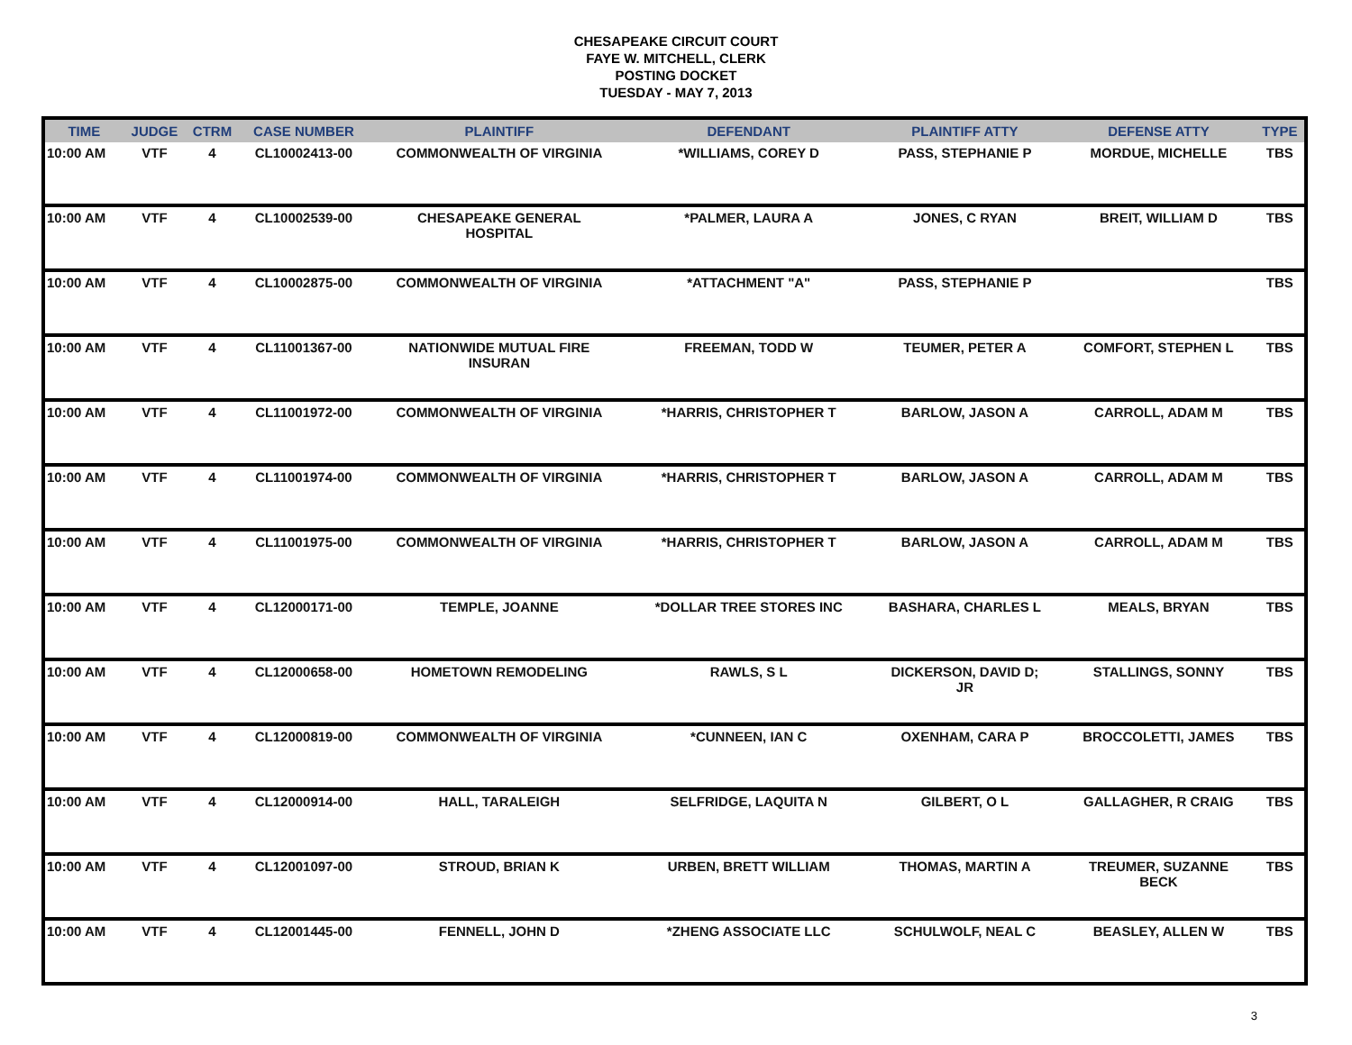CHESAPEAKE CIRCUIT COURT
FAYE W. MITCHELL, CLERK
POSTING DOCKET
TUESDAY - MAY 7, 2013
| TIME | JUDGE | CTRM | CASE NUMBER | PLAINTIFF | DEFENDANT | PLAINTIFF ATTY | DEFENSE ATTY | TYPE |
| --- | --- | --- | --- | --- | --- | --- | --- | --- |
| 10:00 AM | VTF | 4 | CL10002413-00 | COMMONWEALTH OF VIRGINIA | *WILLIAMS, COREY D | PASS, STEPHANIE P | MORDUE, MICHELLE | TBS |
| 10:00 AM | VTF | 4 | CL10002539-00 | CHESAPEAKE GENERAL HOSPITAL | *PALMER, LAURA A | JONES, C RYAN | BREIT, WILLIAM D | TBS |
| 10:00 AM | VTF | 4 | CL10002875-00 | COMMONWEALTH OF VIRGINIA | *ATTACHMENT "A" | PASS, STEPHANIE P | | TBS |
| 10:00 AM | VTF | 4 | CL11001367-00 | NATIONWIDE MUTUAL FIRE INSURAN | FREEMAN, TODD W | TEUMER, PETER A | COMFORT, STEPHEN L | TBS |
| 10:00 AM | VTF | 4 | CL11001972-00 | COMMONWEALTH OF VIRGINIA | *HARRIS, CHRISTOPHER T | BARLOW, JASON A | CARROLL, ADAM M | TBS |
| 10:00 AM | VTF | 4 | CL11001974-00 | COMMONWEALTH OF VIRGINIA | *HARRIS, CHRISTOPHER T | BARLOW, JASON A | CARROLL, ADAM M | TBS |
| 10:00 AM | VTF | 4 | CL11001975-00 | COMMONWEALTH OF VIRGINIA | *HARRIS, CHRISTOPHER T | BARLOW, JASON A | CARROLL, ADAM M | TBS |
| 10:00 AM | VTF | 4 | CL12000171-00 | TEMPLE, JOANNE | *DOLLAR TREE STORES INC | BASHARA, CHARLES L | MEALS, BRYAN | TBS |
| 10:00 AM | VTF | 4 | CL12000658-00 | HOMETOWN REMODELING | RAWLS, S L | DICKERSON, DAVID D; JR | STALLINGS, SONNY | TBS |
| 10:00 AM | VTF | 4 | CL12000819-00 | COMMONWEALTH OF VIRGINIA | *CUNNEEN, IAN C | OXENHAM, CARA P | BROCCOLETTI, JAMES | TBS |
| 10:00 AM | VTF | 4 | CL12000914-00 | HALL, TARALEIGH | SELFRIDGE, LAQUITA N | GILBERT, O L | GALLAGHER, R CRAIG | TBS |
| 10:00 AM | VTF | 4 | CL12001097-00 | STROUD, BRIAN K | URBEN, BRETT WILLIAM | THOMAS, MARTIN A | TREUMER, SUZANNE BECK | TBS |
| 10:00 AM | VTF | 4 | CL12001445-00 | FENNELL, JOHN D | *ZHENG ASSOCIATE LLC | SCHULWOLF, NEAL C | BEASLEY, ALLEN W | TBS |
3